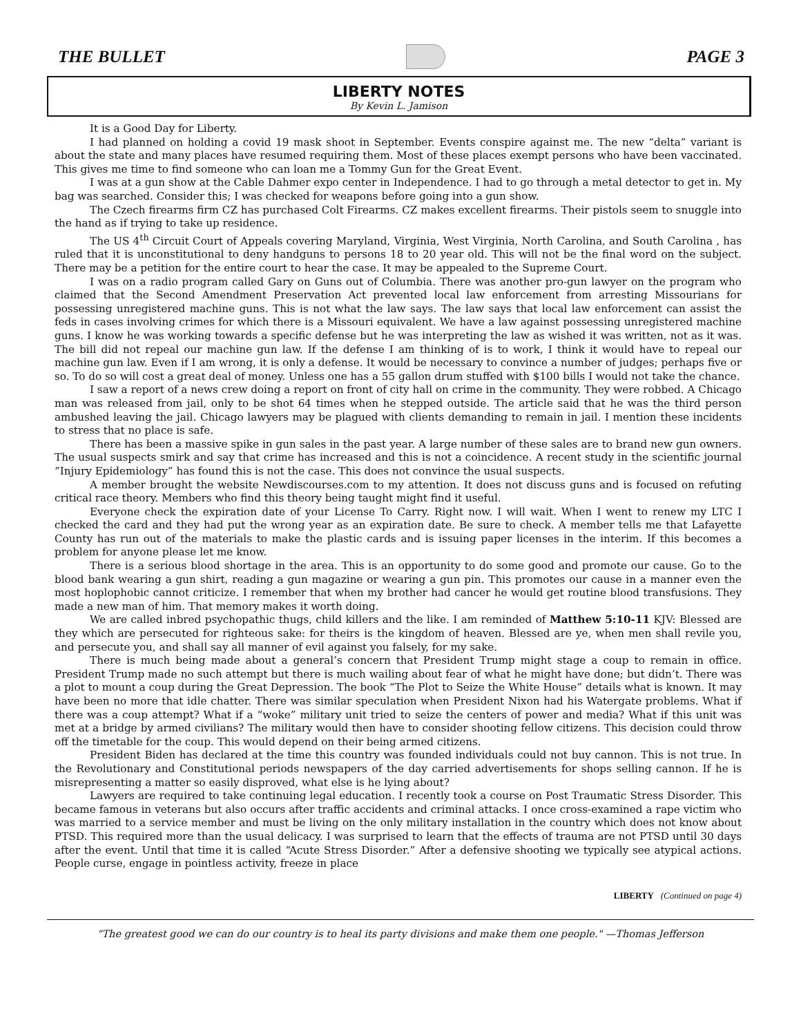THE BULLET PAGE 3
LIBERTY NOTES
By Kevin L. Jamison
It is a Good Day for Liberty.
I had planned on holding a covid 19 mask shoot in September. Events conspire against me. The new “delta” variant is about the state and many places have resumed requiring them. Most of these places exempt persons who have been vaccinated. This gives me time to find someone who can loan me a Tommy Gun for the Great Event.
I was at a gun show at the Cable Dahmer expo center in Independence. I had to go through a metal detector to get in. My bag was searched. Consider this; I was checked for weapons before going into a gun show.
The Czech firearms firm CZ has purchased Colt Firearms. CZ makes excellent firearms. Their pistols seem to snuggle into the hand as if trying to take up residence.
The US 4<sup>th</sup> Circuit Court of Appeals covering Maryland, Virginia, West Virginia, North Carolina, and South Carolina , has ruled that it is unconstitutional to deny handguns to persons 18 to 20 year old. This will not be the final word on the subject. There may be a petition for the entire court to hear the case. It may be appealed to the Supreme Court.
I was on a radio program called Gary on Guns out of Columbia. There was another pro-gun lawyer on the program who claimed that the Second Amendment Preservation Act prevented local law enforcement from arresting Missourians for possessing unregistered machine guns. This is not what the law says. The law says that local law enforcement can assist the feds in cases involving crimes for which there is a Missouri equivalent. We have a law against possessing unregistered machine guns. I know he was working towards a specific defense but he was interpreting the law as wished it was written, not as it was. The bill did not repeal our machine gun law. If the defense I am thinking of is to work, I think it would have to repeal our machine gun law. Even if I am wrong, it is only a defense. It would be necessary to convince a number of judges; perhaps five or so. To do so will cost a great deal of money. Unless one has a 55 gallon drum stuffed with $100 bills I would not take the chance.
I saw a report of a news crew doing a report on front of city hall on crime in the community. They were robbed. A Chicago man was released from jail, only to be shot 64 times when he stepped outside. The article said that he was the third person ambushed leaving the jail. Chicago lawyers may be plagued with clients demanding to remain in jail. I mention these incidents to stress that no place is safe.
There has been a massive spike in gun sales in the past year. A large number of these sales are to brand new gun owners. The usual suspects smirk and say that crime has increased and this is not a coincidence. A recent study in the scientific journal “Injury Epidemiology” has found this is not the case. This does not convince the usual suspects.
A member brought the website Newdiscourses.com to my attention. It does not discuss guns and is focused on refuting critical race theory. Members who find this theory being taught might find it useful.
Everyone check the expiration date of your License To Carry. Right now. I will wait. When I went to renew my LTC I checked the card and they had put the wrong year as an expiration date. Be sure to check. A member tells me that Lafayette County has run out of the materials to make the plastic cards and is issuing paper licenses in the interim. If this becomes a problem for anyone please let me know.
There is a serious blood shortage in the area. This is an opportunity to do some good and promote our cause. Go to the blood bank wearing a gun shirt, reading a gun magazine or wearing a gun pin. This promotes our cause in a manner even the most hoplophobic cannot criticize. I remember that when my brother had cancer he would get routine blood transfusions. They made a new man of him. That memory makes it worth doing.
We are called inbred psychopathic thugs, child killers and the like. I am reminded of Matthew 5:10-11 KJV: Blessed are they which are persecuted for righteous sake: for theirs is the kingdom of heaven. Blessed are ye, when men shall revile you, and persecute you, and shall say all manner of evil against you falsely, for my sake.
There is much being made about a general’s concern that President Trump might stage a coup to remain in office. President Trump made no such attempt but there is much wailing about fear of what he might have done; but didn’t. There was a plot to mount a coup during the Great Depression. The book “The Plot to Seize the White House” details what is known. It may have been no more that idle chatter. There was similar speculation when President Nixon had his Watergate problems. What if there was a coup attempt? What if a “woke” military unit tried to seize the centers of power and media? What if this unit was met at a bridge by armed civilians? The military would then have to consider shooting fellow citizens. This decision could throw off the timetable for the coup. This would depend on their being armed citizens.
President Biden has declared at the time this country was founded individuals could not buy cannon. This is not true. In the Revolutionary and Constitutional periods newspapers of the day carried advertisements for shops selling cannon. If he is misrepresenting a matter so easily disproved, what else is he lying about?
Lawyers are required to take continuing legal education. I recently took a course on Post Traumatic Stress Disorder. This became famous in veterans but also occurs after traffic accidents and criminal attacks. I once cross-examined a rape victim who was married to a service member and must be living on the only military installation in the country which does not know about PTSD. This required more than the usual delicacy. I was surprised to learn that the effects of trauma are not PTSD until 30 days after the event. Until that time it is called “Acute Stress Disorder.” After a defensive shooting we typically see atypical actions. People curse, engage in pointless activity, freeze in place
LIBERTY (Continued on page 4)
"The greatest good we can do our country is to heal its party divisions and make them one people." —Thomas Jefferson